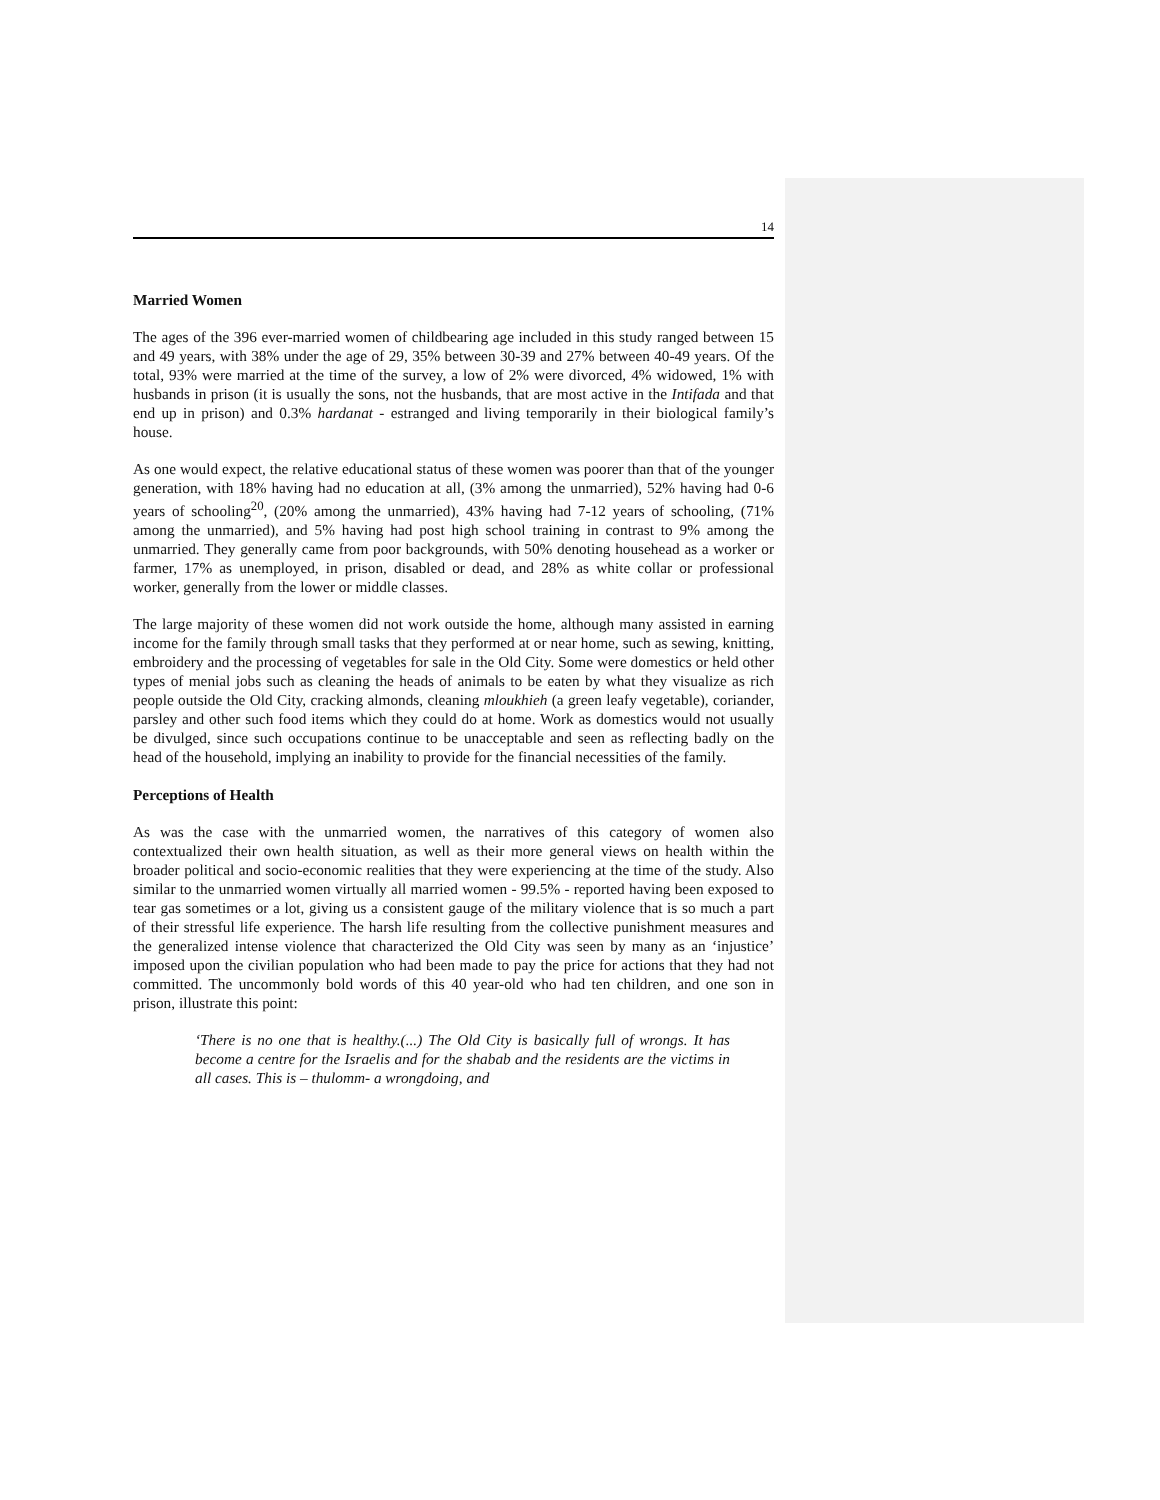14
Married Women
The ages of the 396 ever-married women of childbearing age included in this study ranged between 15 and 49 years, with 38% under the age of 29, 35% between 30-39 and 27% between 40-49 years. Of the total, 93% were married at the time of the survey, a low of 2% were divorced, 4% widowed, 1% with husbands in prison (it is usually the sons, not the husbands, that are most active in the Intifada and that end up in prison) and 0.3% hardanat - estranged and living temporarily in their biological family’s house.
As one would expect, the relative educational status of these women was poorer than that of the younger generation, with 18% having had no education at all, (3% among the unmarried), 52% having had 0-6 years of schooling<sup>20</sup>, (20% among the unmarried), 43% having had 7-12 years of schooling, (71% among the unmarried), and 5% having had post high school training in contrast to 9% among the unmarried. They generally came from poor backgrounds, with 50% denoting househead as a worker or farmer, 17% as unemployed, in prison, disabled or dead, and 28% as white collar or professional worker, generally from the lower or middle classes.
The large majority of these women did not work outside the home, although many assisted in earning income for the family through small tasks that they performed at or near home, such as sewing, knitting, embroidery and the processing of vegetables for sale in the Old City. Some were domestics or held other types of menial jobs such as cleaning the heads of animals to be eaten by what they visualize as rich people outside the Old City, cracking almonds, cleaning mloukhieh (a green leafy vegetable), coriander, parsley and other such food items which they could do at home. Work as domestics would not usually be divulged, since such occupations continue to be unacceptable and seen as reflecting badly on the head of the household, implying an inability to provide for the financial necessities of the family.
Perceptions of Health
As was the case with the unmarried women, the narratives of this category of women also contextualized their own health situation, as well as their more general views on health within the broader political and socio-economic realities that they were experiencing at the time of the study. Also similar to the unmarried women virtually all married women - 99.5% - reported having been exposed to tear gas sometimes or a lot, giving us a consistent gauge of the military violence that is so much a part of their stressful life experience. The harsh life resulting from the collective punishment measures and the generalized intense violence that characterized the Old City was seen by many as an ‘injustice’ imposed upon the civilian population who had been made to pay the price for actions that they had not committed. The uncommonly bold words of this 40 year-old who had ten children, and one son in prison, illustrate this point:
‘There is no one that is healthy.(...) The Old City is basically full of wrongs. It has become a centre for the Israelis and for the shabab and the residents are the victims in all cases. This is – thulomm- a wrongdoing, and